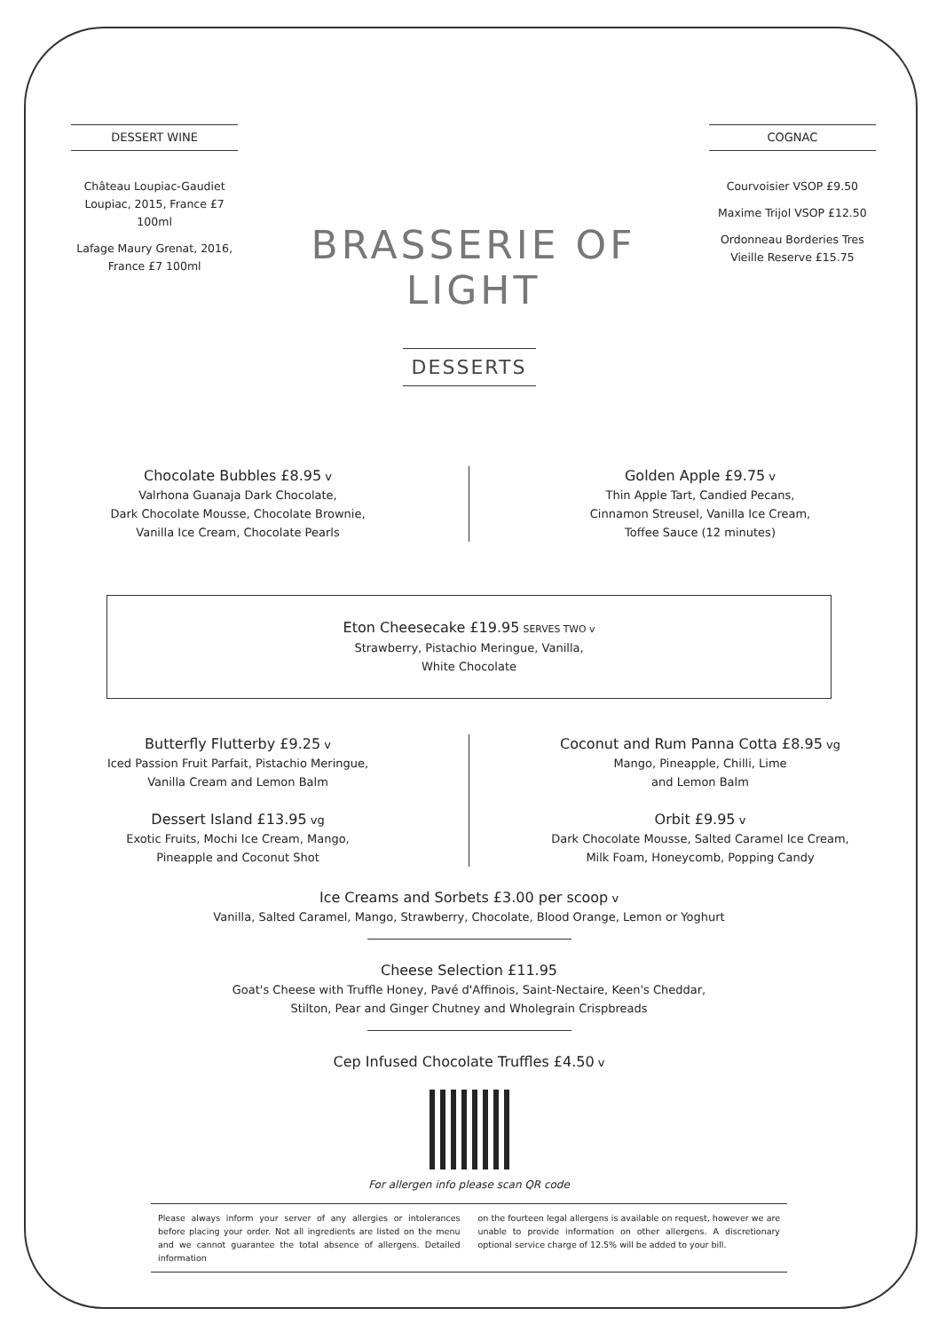DESSERT WINE
Château Loupiac-Gaudiet Loupiac, 2015, France £7 100ml
Lafage Maury Grenat, 2016, France £7 100ml
BRASSERIE OF LIGHT
COGNAC
Courvoisier VSOP £9.50
Maxime Trijol VSOP £12.50
Ordonneau Borderies Tres Vieille Reserve £15.75
DESSERTS
Chocolate Bubbles £8.95 v
Valrhona Guanaja Dark Chocolate,
Dark Chocolate Mousse, Chocolate Brownie,
Vanilla Ice Cream, Chocolate Pearls
Golden Apple £9.75 v
Thin Apple Tart, Candied Pecans,
Cinnamon Streusel, Vanilla Ice Cream,
Toffee Sauce (12 minutes)
Eton Cheesecake £19.95 SERVES TWO v
Strawberry, Pistachio Meringue, Vanilla,
White Chocolate
Butterfly Flutterby £9.25 v
Iced Passion Fruit Parfait, Pistachio Meringue,
Vanilla Cream and Lemon Balm
Dessert Island £13.95 vg
Exotic Fruits, Mochi Ice Cream, Mango,
Pineapple and Coconut Shot
Coconut and Rum Panna Cotta £8.95 vg
Mango, Pineapple, Chilli, Lime
and Lemon Balm
Orbit £9.95 v
Dark Chocolate Mousse, Salted Caramel Ice Cream,
Milk Foam, Honeycomb, Popping Candy
Ice Creams and Sorbets £3.00 per scoop v
Vanilla, Salted Caramel, Mango, Strawberry, Chocolate, Blood Orange, Lemon or Yoghurt
Cheese Selection £11.95
Goat's Cheese with Truffle Honey, Pavé d'Affinois, Saint-Nectaire, Keen's Cheddar,
Stilton, Pear and Ginger Chutney and Wholegrain Crispbreads
Cep Infused Chocolate Truffles £4.50 v
For allergen info please scan QR code
Please always inform your server of any allergies or intolerances before placing your order. Not all ingredients are listed on the menu and we cannot guarantee the total absence of allergens. Detailed information
on the fourteen legal allergens is available on request, however we are unable to provide information on other allergens. A discretionary optional service charge of 12.5% will be added to your bill.